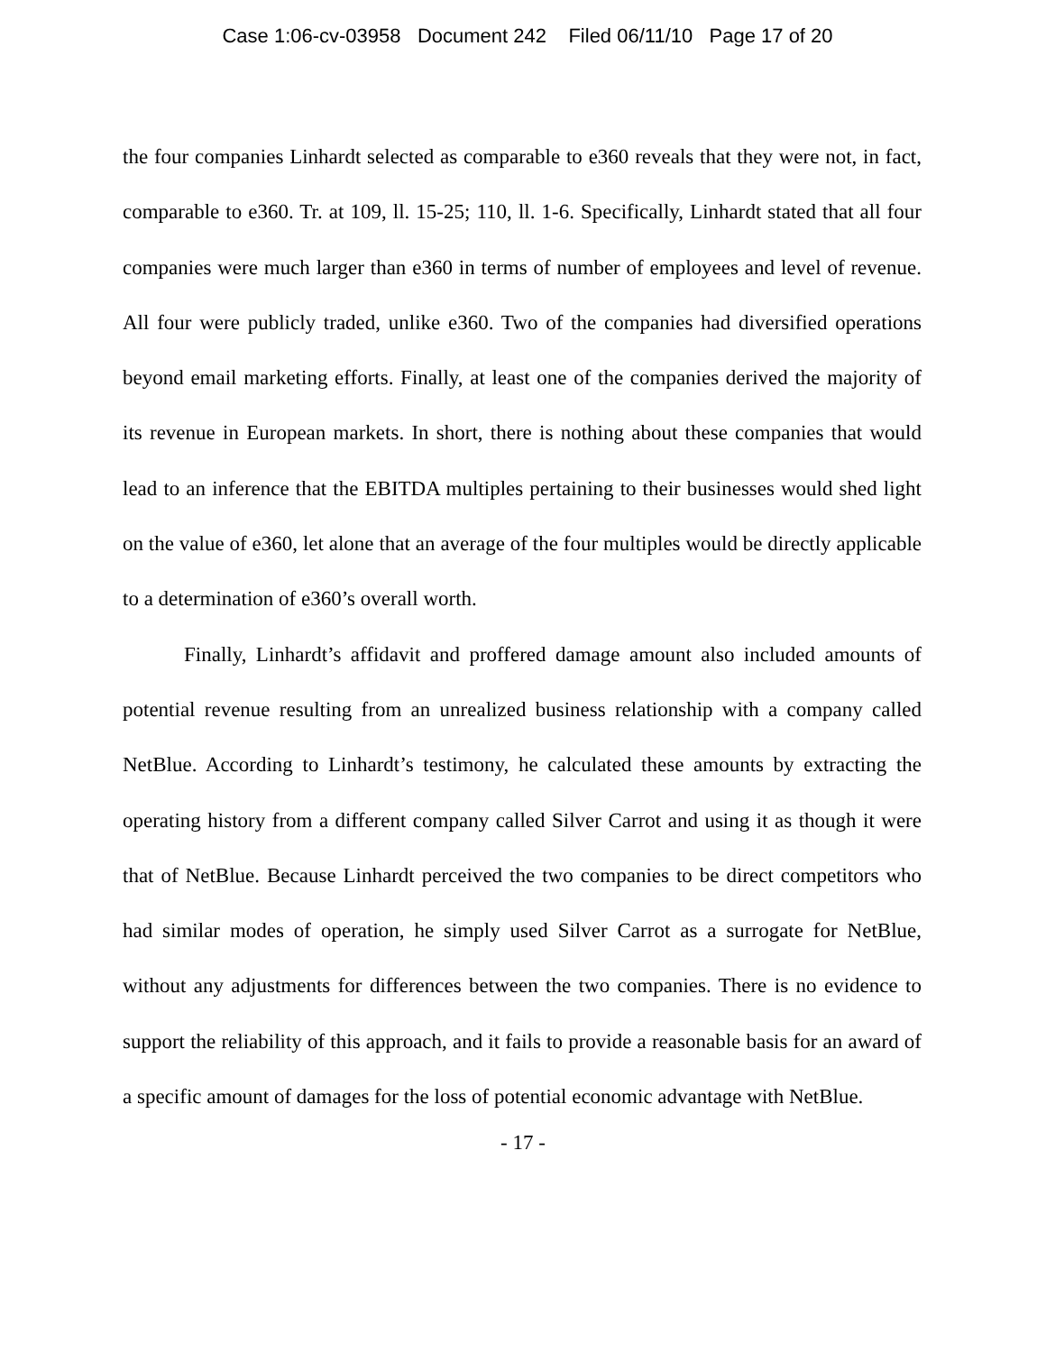Case 1:06-cv-03958 Document 242 Filed 06/11/10 Page 17 of 20
the four companies Linhardt selected as comparable to e360 reveals that they were not, in fact, comparable to e360. Tr. at 109, ll. 15-25; 110, ll. 1-6. Specifically, Linhardt stated that all four companies were much larger than e360 in terms of number of employees and level of revenue. All four were publicly traded, unlike e360. Two of the companies had diversified operations beyond email marketing efforts. Finally, at least one of the companies derived the majority of its revenue in European markets. In short, there is nothing about these companies that would lead to an inference that the EBITDA multiples pertaining to their businesses would shed light on the value of e360, let alone that an average of the four multiples would be directly applicable to a determination of e360’s overall worth.
Finally, Linhardt’s affidavit and proffered damage amount also included amounts of potential revenue resulting from an unrealized business relationship with a company called NetBlue. According to Linhardt’s testimony, he calculated these amounts by extracting the operating history from a different company called Silver Carrot and using it as though it were that of NetBlue. Because Linhardt perceived the two companies to be direct competitors who had similar modes of operation, he simply used Silver Carrot as a surrogate for NetBlue, without any adjustments for differences between the two companies. There is no evidence to support the reliability of this approach, and it fails to provide a reasonable basis for an award of a specific amount of damages for the loss of potential economic advantage with NetBlue.
- 17 -